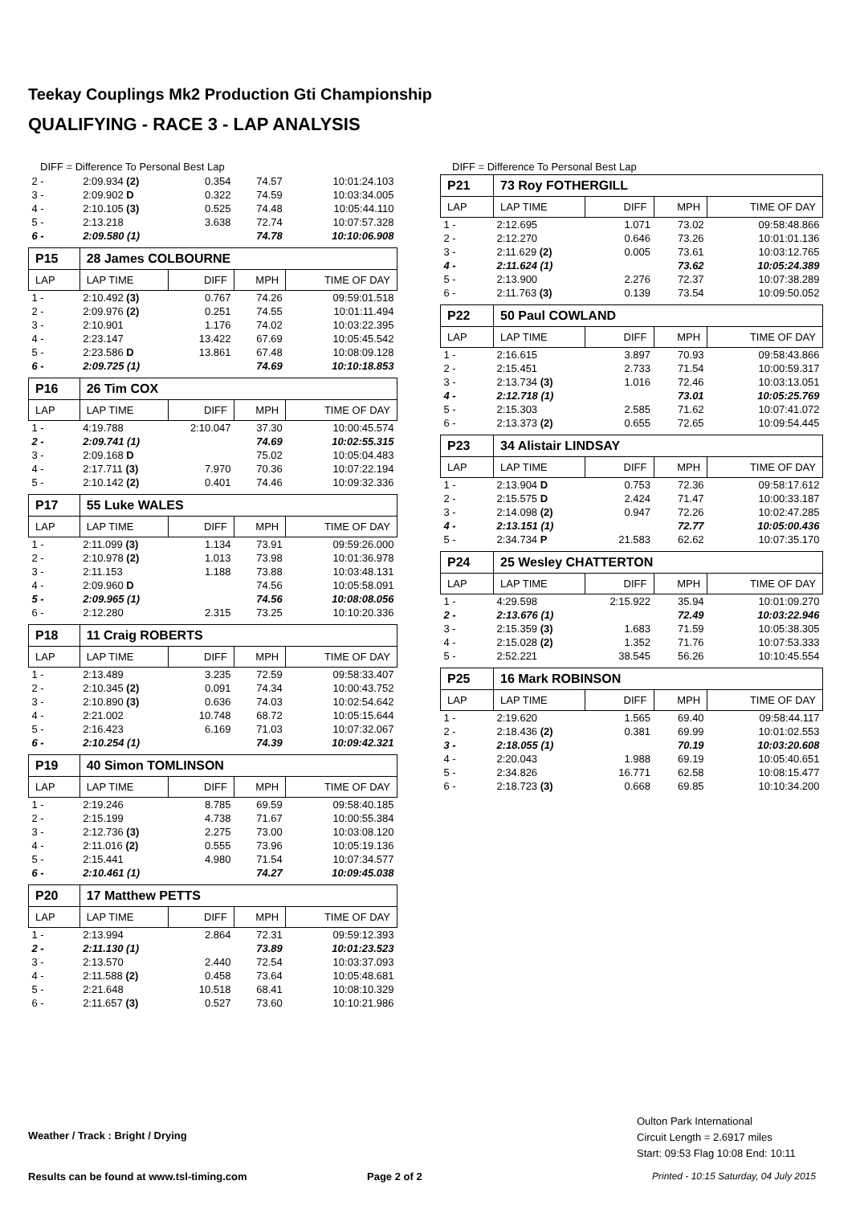Teekay Couplings Mk2 Production Gti Championship
QUALIFYING - RACE 3 - LAP ANALYSIS
DIFF = Difference To Personal Best Lap
| 2 - | 2:09.934 (2) | 0.354 | 74.57 | 10:01:24.103 |
| 3 - | 2:09.902 D | 0.322 | 74.59 | 10:03:34.005 |
| 4 - | 2:10.105 (3) | 0.525 | 74.48 | 10:05:44.110 |
| 5 - | 2:13.218 | 3.638 | 72.74 | 10:07:57.328 |
| 6 - | 2:09.580 (1) | | 74.78 | 10:10:06.908 |
| P15 | 28 James COLBOURNE | | | |
| LAP | LAP TIME | DIFF | MPH | TIME OF DAY |
| 1 - | 2:10.492 (3) | 0.767 | 74.26 | 09:59:01.518 |
| 2 - | 2:09.976 (2) | 0.251 | 74.55 | 10:01:11.494 |
| 3 - | 2:10.901 | 1.176 | 74.02 | 10:03:22.395 |
| 4 - | 2:23.147 | 13.422 | 67.69 | 10:05:45.542 |
| 5 - | 2:23.586 D | 13.861 | 67.48 | 10:08:09.128 |
| 6 - | 2:09.725 (1) | | 74.69 | 10:10:18.853 |
| P16 | 26 Tim COX | | | |
| LAP | LAP TIME | DIFF | MPH | TIME OF DAY |
| 1 - | 4:19.788 | 2:10.047 | 37.30 | 10:00:45.574 |
| 2 - | 2:09.741 (1) | | 74.69 | 10:02:55.315 |
| 3 - | 2:09.168 D | | 75.02 | 10:05:04.483 |
| 4 - | 2:17.711 (3) | 7.970 | 70.36 | 10:07:22.194 |
| 5 - | 2:10.142 (2) | 0.401 | 74.46 | 10:09:32.336 |
| P17 | 55 Luke WALES | | | |
| LAP | LAP TIME | DIFF | MPH | TIME OF DAY |
| 1 - | 2:11.099 (3) | 1.134 | 73.91 | 09:59:26.000 |
| 2 - | 2:10.978 (2) | 1.013 | 73.98 | 10:01:36.978 |
| 3 - | 2:11.153 | 1.188 | 73.88 | 10:03:48.131 |
| 4 - | 2:09.960 D | | 74.56 | 10:05:58.091 |
| 5 - | 2:09.965 (1) | | 74.56 | 10:08:08.056 |
| 6 - | 2:12.280 | 2.315 | 73.25 | 10:10:20.336 |
| P18 | 11 Craig ROBERTS | | | |
| LAP | LAP TIME | DIFF | MPH | TIME OF DAY |
| 1 - | 2:13.489 | 3.235 | 72.59 | 09:58:33.407 |
| 2 - | 2:10.345 (2) | 0.091 | 74.34 | 10:00:43.752 |
| 3 - | 2:10.890 (3) | 0.636 | 74.03 | 10:02:54.642 |
| 4 - | 2:21.002 | 10.748 | 68.72 | 10:05:15.644 |
| 5 - | 2:16.423 | 6.169 | 71.03 | 10:07:32.067 |
| 6 - | 2:10.254 (1) | | 74.39 | 10:09:42.321 |
| P19 | 40 Simon TOMLINSON | | | |
| LAP | LAP TIME | DIFF | MPH | TIME OF DAY |
| 1 - | 2:19.246 | 8.785 | 69.59 | 09:58:40.185 |
| 2 - | 2:15.199 | 4.738 | 71.67 | 10:00:55.384 |
| 3 - | 2:12.736 (3) | 2.275 | 73.00 | 10:03:08.120 |
| 4 - | 2:11.016 (2) | 0.555 | 73.96 | 10:05:19.136 |
| 5 - | 2:15.441 | 4.980 | 71.54 | 10:07:34.577 |
| 6 - | 2:10.461 (1) | | 74.27 | 10:09:45.038 |
| P20 | 17 Matthew PETTS | | | |
| LAP | LAP TIME | DIFF | MPH | TIME OF DAY |
| 1 - | 2:13.994 | 2.864 | 72.31 | 09:59:12.393 |
| 2 - | 2:11.130 (1) | | 73.89 | 10:01:23.523 |
| 3 - | 2:13.570 | 2.440 | 72.54 | 10:03:37.093 |
| 4 - | 2:11.588 (2) | 0.458 | 73.64 | 10:05:48.681 |
| 5 - | 2:21.648 | 10.518 | 68.41 | 10:08:10.329 |
| 6 - | 2:11.657 (3) | 0.527 | 73.60 | 10:10:21.986 |
DIFF = Difference To Personal Best Lap
| P21 | 73 Roy FOTHERGILL | | | |
| LAP | LAP TIME | DIFF | MPH | TIME OF DAY |
| 1 - | 2:12.695 | 1.071 | 73.02 | 09:58:48.866 |
| 2 - | 2:12.270 | 0.646 | 73.26 | 10:01:01.136 |
| 3 - | 2:11.629 (2) | 0.005 | 73.61 | 10:03:12.765 |
| 4 - | 2:11.624 (1) | | 73.62 | 10:05:24.389 |
| 5 - | 2:13.900 | 2.276 | 72.37 | 10:07:38.289 |
| 6 - | 2:11.763 (3) | 0.139 | 73.54 | 10:09:50.052 |
| P22 | 50 Paul COWLAND | | | |
| LAP | LAP TIME | DIFF | MPH | TIME OF DAY |
| 1 - | 2:16.615 | 3.897 | 70.93 | 09:58:43.866 |
| 2 - | 2:15.451 | 2.733 | 71.54 | 10:00:59.317 |
| 3 - | 2:13.734 (3) | 1.016 | 72.46 | 10:03:13.051 |
| 4 - | 2:12.718 (1) | | 73.01 | 10:05:25.769 |
| 5 - | 2:15.303 | 2.585 | 71.62 | 10:07:41.072 |
| 6 - | 2:13.373 (2) | 0.655 | 72.65 | 10:09:54.445 |
| P23 | 34 Alistair LINDSAY | | | |
| LAP | LAP TIME | DIFF | MPH | TIME OF DAY |
| 1 - | 2:13.904 D | 0.753 | 72.36 | 09:58:17.612 |
| 2 - | 2:15.575 D | 2.424 | 71.47 | 10:00:33.187 |
| 3 - | 2:14.098 (2) | 0.947 | 72.26 | 10:02:47.285 |
| 4 - | 2:13.151 (1) | | 72.77 | 10:05:00.436 |
| 5 - | 2:34.734 P | 21.583 | 62.62 | 10:07:35.170 |
| P24 | 25 Wesley CHATTERTON | | | |
| LAP | LAP TIME | DIFF | MPH | TIME OF DAY |
| 1 - | 4:29.598 | 2:15.922 | 35.94 | 10:01:09.270 |
| 2 - | 2:13.676 (1) | | 72.49 | 10:03:22.946 |
| 3 - | 2:15.359 (3) | 1.683 | 71.59 | 10:05:38.305 |
| 4 - | 2:15.028 (2) | 1.352 | 71.76 | 10:07:53.333 |
| 5 - | 2:52.221 | 38.545 | 56.26 | 10:10:45.554 |
| P25 | 16 Mark ROBINSON | | | |
| LAP | LAP TIME | DIFF | MPH | TIME OF DAY |
| 1 - | 2:19.620 | 1.565 | 69.40 | 09:58:44.117 |
| 2 - | 2:18.436 (2) | 0.381 | 69.99 | 10:01:02.553 |
| 3 - | 2:18.055 (1) | | 70.19 | 10:03:20.608 |
| 4 - | 2:20.043 | 1.988 | 69.19 | 10:05:40.651 |
| 5 - | 2:34.826 | 16.771 | 62.58 | 10:08:15.477 |
| 6 - | 2:18.723 (3) | 0.668 | 69.85 | 10:10:34.200 |
Oulton Park International
Circuit Length = 2.6917 miles
Start: 09:53 Flag 10:08 End: 10:11
Weather / Track : Bright / Drying
Results can be found at www.tsl-timing.com
Page 2 of 2
Printed - 10:15 Saturday, 04 July 2015